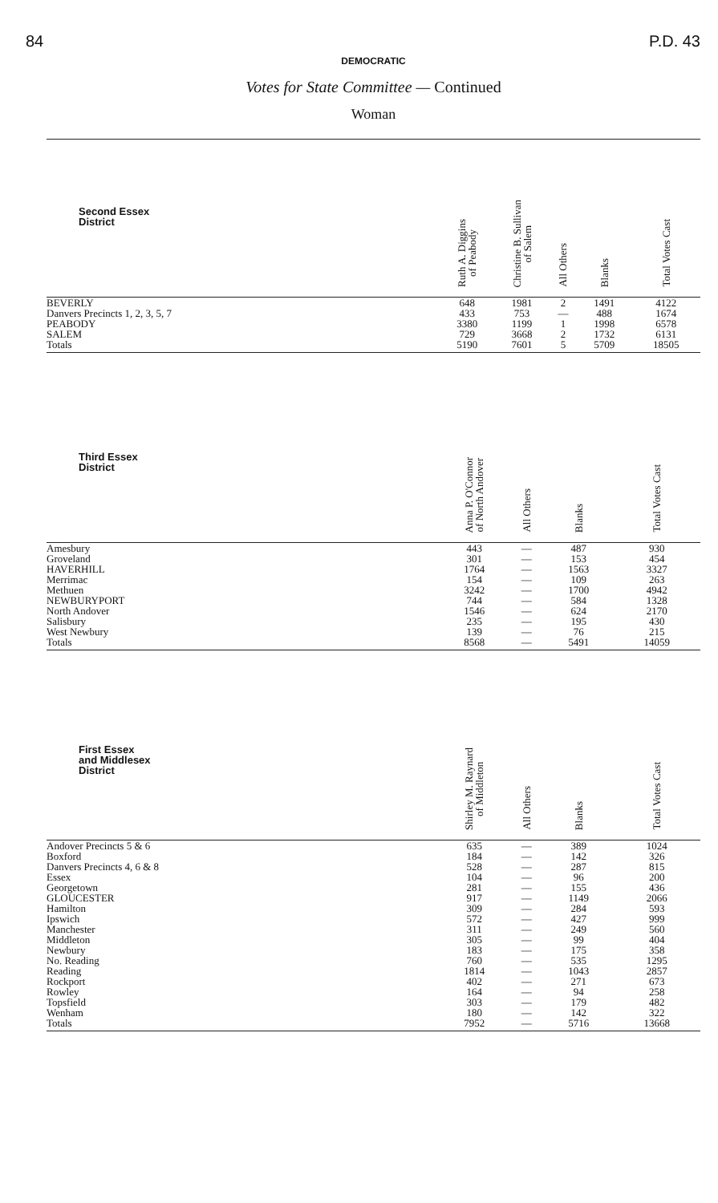84 P.D. 43
DEMOCRATIC
Votes for State Committee — Continued
Woman
| Second Essex District | Ruth A. Diggins of Peabody | Christine B. Sullivan of Salem | All Others | Blanks | Total Votes Cast |
| --- | --- | --- | --- | --- | --- |
| BEVERLY | 648 | 1981 | 2 | 1491 | 4122 |
| Danvers Precincts 1, 2, 3, 5, 7 | 433 | 753 | — | 488 | 1674 |
| PEABODY | 3380 | 1199 | 1 | 1998 | 6578 |
| SALEM | 729 | 3668 | 2 | 1732 | 6131 |
| Totals | 5190 | 7601 | 5 | 5709 | 18505 |
| Third Essex District | Anna P. O'Connor of North Andover | All Others | Blanks | Total Votes Cast |
| --- | --- | --- | --- | --- |
| Amesbury | 443 | — | 487 | 930 |
| Groveland | 301 | — | 153 | 454 |
| HAVERHILL | 1764 | — | 1563 | 3327 |
| Merrimac | 154 | — | 109 | 263 |
| Methuen | 3242 | — | 1700 | 4942 |
| NEWBURYPORT | 744 | — | 584 | 1328 |
| North Andover | 1546 | — | 624 | 2170 |
| Salisbury | 235 | — | 195 | 430 |
| West Newbury | 139 | — | 76 | 215 |
| Totals | 8568 | — | 5491 | 14059 |
| First Essex and Middlesex District | Shirley M. Raynard of Middleton | All Others | Blanks | Total Votes Cast |
| --- | --- | --- | --- | --- |
| Andover Precincts 5 & 6 | 635 | — | 389 | 1024 |
| Boxford | 184 | — | 142 | 326 |
| Danvers Precincts 4, 6 & 8 | 528 | — | 287 | 815 |
| Essex | 104 | — | 96 | 200 |
| Georgetown | 281 | — | 155 | 436 |
| GLOUCESTER | 917 | — | 1149 | 2066 |
| Hamilton | 309 | — | 284 | 593 |
| Ipswich | 572 | — | 427 | 999 |
| Manchester | 311 | — | 249 | 560 |
| Middleton | 305 | — | 99 | 404 |
| Newbury | 183 | — | 175 | 358 |
| No. Reading | 760 | — | 535 | 1295 |
| Reading | 1814 | — | 1043 | 2857 |
| Rockport | 402 | — | 271 | 673 |
| Rowley | 164 | — | 94 | 258 |
| Topsfield | 303 | — | 179 | 482 |
| Wenham | 180 | — | 142 | 322 |
| Totals | 7952 | — | 5716 | 13668 |